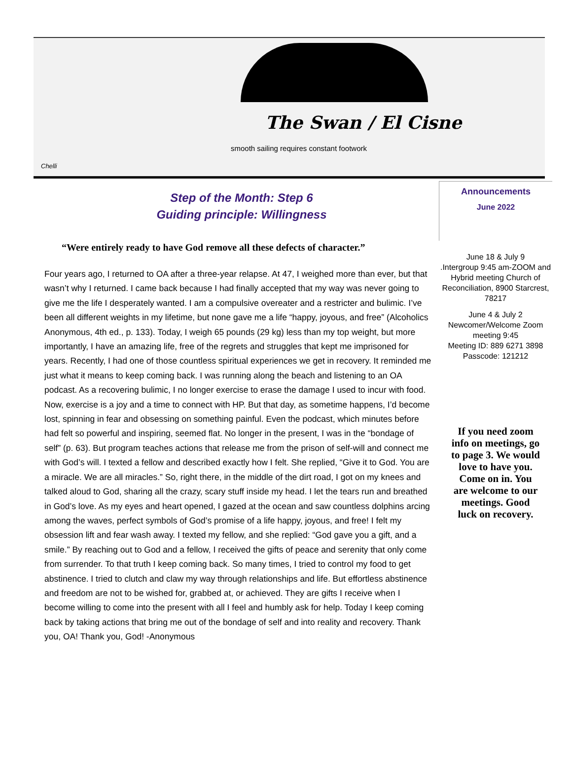The Swan / El Cisne
smooth sailing requires constant footwork
Chelli
Step of the Month: Step 6
Guiding principle: Willingness
“Were entirely ready to have God remove all these defects of character.”
Four years ago, I returned to OA after a three-year relapse. At 47, I weighed more than ever, but that wasn’t why I returned. I came back because I had finally accepted that my way was never going to give me the life I desperately wanted. I am a compulsive overeater and a restricter and bulimic. I’ve been all different weights in my lifetime, but none gave me a life “happy, joyous, and free” (Alcoholics Anonymous, 4th ed., p. 133). Today, I weigh 65 pounds (29 kg) less than my top weight, but more importantly, I have an amazing life, free of the regrets and struggles that kept me imprisoned for years. Recently, I had one of those countless spiritual experiences we get in recovery. It reminded me just what it means to keep coming back. I was running along the beach and listening to an OA podcast. As a recovering bulimic, I no longer exercise to erase the damage I used to incur with food. Now, exercise is a joy and a time to connect with HP. But that day, as sometime happens, I’d become lost, spinning in fear and obsessing on something painful. Even the podcast, which minutes before had felt so powerful and inspiring, seemed flat. No longer in the present, I was in the “bondage of self” (p. 63). But program teaches actions that release me from the prison of self-will and connect me with God’s will. I texted a fellow and described exactly how I felt. She replied, “Give it to God. You are a miracle. We are all miracles.” So, right there, in the middle of the dirt road, I got on my knees and talked aloud to God, sharing all the crazy, scary stuff inside my head. I let the tears run and breathed in God’s love. As my eyes and heart opened, I gazed at the ocean and saw countless dolphins arcing among the waves, perfect symbols of God’s promise of a life happy, joyous, and free! I felt my obsession lift and fear wash away. I texted my fellow, and she replied: “God gave you a gift, and a smile.” By reaching out to God and a fellow, I received the gifts of peace and serenity that only come from surrender. To that truth I keep coming back. So many times, I tried to control my food to get abstinence. I tried to clutch and claw my way through relationships and life. But effortless abstinence and freedom are not to be wished for, grabbed at, or achieved. They are gifts I receive when I become willing to come into the present with all I feel and humbly ask for help. Today I keep coming back by taking actions that bring me out of the bondage of self and into reality and recovery. Thank you, OA! Thank you, God! -Anonymous
Announcements
June 2022
June 18 & July 9
.Intergroup 9:45 am-ZOOM and Hybrid meeting Church of Reconciliation, 8900 Starcrest, 78217
June 4 & July 2
Newcomer/Welcome Zoom meeting 9:45
Meeting ID: 889 6271 3898
Passcode: 121212
If you need zoom info on meetings, go to page 3. We would love to have you. Come on in. You are welcome to our meetings. Good luck on recovery.